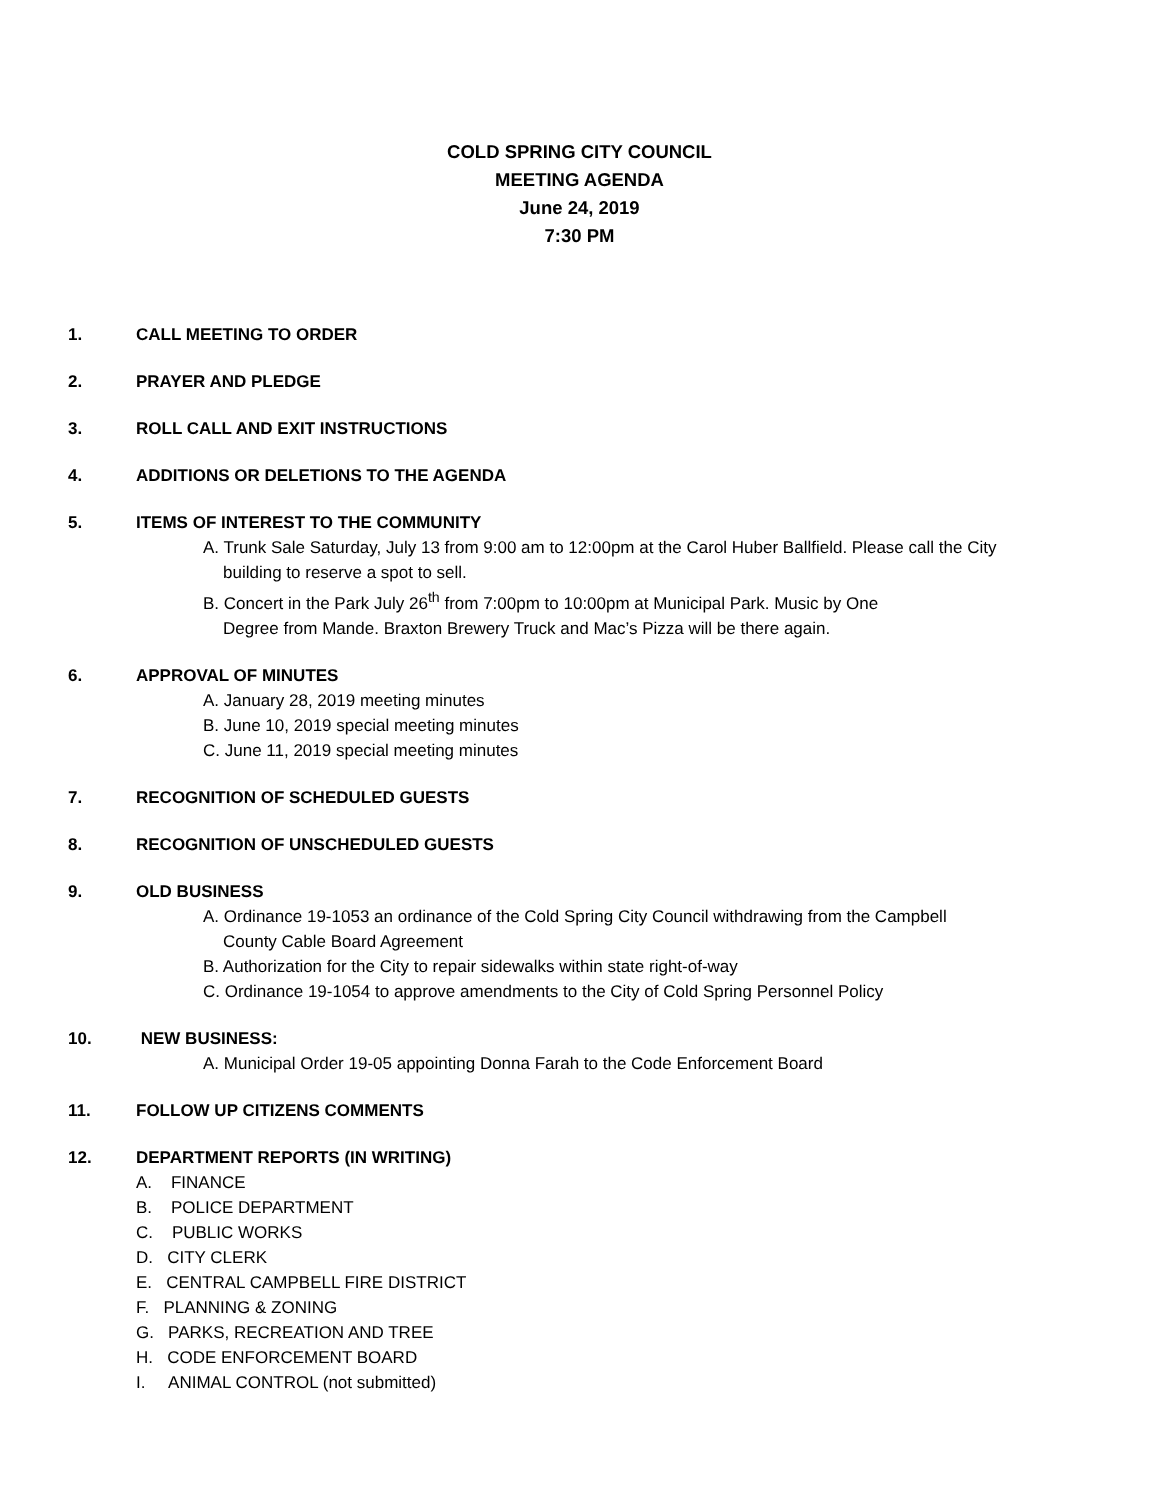COLD SPRING CITY COUNCIL
MEETING AGENDA
June 24, 2019
7:30 PM
1. CALL MEETING TO ORDER
2. PRAYER AND PLEDGE
3. ROLL CALL AND EXIT INSTRUCTIONS
4. ADDITIONS OR DELETIONS TO THE AGENDA
5. ITEMS OF INTEREST TO THE COMMUNITY
A. Trunk Sale Saturday, July 13 from 9:00 am to 12:00pm at the Carol Huber Ballfield. Please call the City
building to reserve a spot to sell.
B. Concert in the Park July 26<sup>th</sup> from 7:00pm to 10:00pm at Municipal Park. Music by One
Degree from Mande. Braxton Brewery Truck and Mac’s Pizza will be there again.
6. APPROVAL OF MINUTES
A. January 28, 2019 meeting minutes
B. June 10, 2019 special meeting minutes
C. June 11, 2019 special meeting minutes
7. RECOGNITION OF SCHEDULED GUESTS
8. RECOGNITION OF UNSCHEDULED GUESTS
9. OLD BUSINESS
A. Ordinance 19-1053 an ordinance of the Cold Spring City Council withdrawing from the Campbell
County Cable Board Agreement
B. Authorization for the City to repair sidewalks within state right-of-way
C. Ordinance 19-1054 to approve amendments to the City of Cold Spring Personnel Policy
10. NEW BUSINESS:
A. Municipal Order 19-05 appointing Donna Farah to the Code Enforcement Board
11. FOLLOW UP CITIZENS COMMENTS
12. DEPARTMENT REPORTS (IN WRITING)
A. FINANCE
B. POLICE DEPARTMENT
C. PUBLIC WORKS
D. CITY CLERK
E. CENTRAL CAMPBELL FIRE DISTRICT
F. PLANNING & ZONING
G. PARKS, RECREATION AND TREE
H. CODE ENFORCEMENT BOARD
I. ANIMAL CONTROL (not submitted)